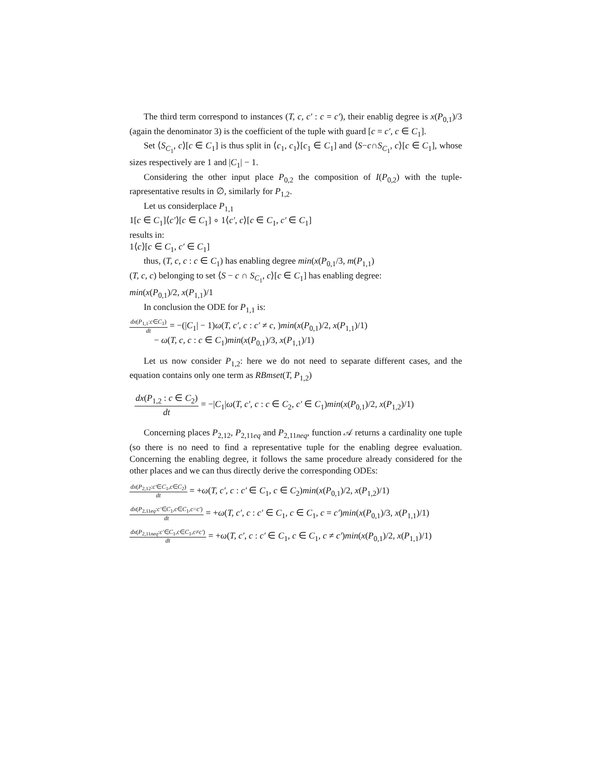The third term correspond to instances (T, c, c′ : c = c′), their enablig degree is x(P<sub>0,1</sub>)/3 (again the denominator 3) is the coefficient of the tuple with guard [c = c′, c ∈ C<sub>1</sub>].
Set ⟨S<sub>C<sub>1</sub></sub>, c⟩[c ∈ C<sub>1</sub>] is thus split in ⟨c<sub>1</sub>, c<sub>1</sub>⟩[c<sub>1</sub> ∈ C<sub>1</sub>] and ⟨S−c∩S<sub>C<sub>1</sub></sub>, c⟩[c ∈ C<sub>1</sub>], whose sizes respectively are 1 and |C<sub>1</sub>| − 1.
Considering the other input place P<sub>0,2</sub> the composition of I(P<sub>0,2</sub>) with the tuple-rapresentative results in ∅, similarly for P<sub>1,2</sub>.
Let us considerplace P<sub>1,1</sub>
1[c ∈ C<sub>1</sub>]⟨c′⟩[c ∈ C<sub>1</sub>] ∘ 1⟨c′, c⟩[c ∈ C<sub>1</sub>, c′ ∈ C<sub>1</sub>]
results in:
1⟨c⟩[c ∈ C<sub>1</sub>, c′ ∈ C<sub>1</sub>]
thus, (T, c, c : c ∈ C<sub>1</sub>) has enabling degree min(x(P<sub>0,1</sub>/3, m(P<sub>1,1</sub>)
(T, c, c) belonging to set ⟨S − c ∩ S<sub>C<sub>1</sub></sub>, c⟩[c ∈ C<sub>1</sub>] has enabling degree:
min(x(P<sub>0,1</sub>)/2, x(P<sub>1,1</sub>)/1
In conclusion the ODE for P<sub>1,1</sub> is:
dx(P<sub>1,1</sub>:c∈C<sub>1</sub>) dt = −(|C<sub>1</sub>| − 1)ω(T, c′, c : c′ ≠ c, )min(x(P<sub>0,1</sub>)/2, x(P<sub>1,1</sub>)/1)
− ω(T, c, c : c ∈ C<sub>1</sub>)min(x(P<sub>0,1</sub>)/3, x(P<sub>1,1</sub>)/1)
Let us now consider P<sub>1,2</sub>: here we do not need to separate different cases, and the equation contains only one term as RBmset(T, P<sub>1,2</sub>)
dx(P<sub>1,2</sub> : c ∈ C<sub>2</sub>) dt = −|C<sub>1</sub>|ω(T, c′, c : c ∈ C<sub>2</sub>, c′ ∈ C<sub>1</sub>)min(x(P<sub>0,1</sub>)/2, x(P<sub>1,2</sub>)/1)
Concerning places P<sub>2,12</sub>, P<sub>2,11eq</sub> and P<sub>2,11neq</sub>, function 𝒜 returns a cardinality one tuple (so there is no need to find a representative tuple for the enabling degree evaluation. Concerning the enabling degree, it follows the same procedure already considered for the other places and we can thus directly derive the corresponding ODEs:
dx(P<sub>2,12</sub>:c′∈C<sub>1</sub>,c∈C<sub>2</sub>) dt = +ω(T, c′, c : c′ ∈ C<sub>1</sub>, c ∈ C<sub>2</sub>)min(x(P<sub>0,1</sub>)/2, x(P<sub>1,2</sub>)/1)
dx(P<sub>2,11eq</sub>:c′∈C<sub>1</sub>,c∈C<sub>1</sub>,c=c′) dt = +ω(T, c′, c : c′ ∈ C<sub>1</sub>, c ∈ C<sub>1</sub>, c = c′)min(x(P<sub>0,1</sub>)/3, x(P<sub>1,1</sub>)/1)
dx(P<sub>2,11neq</sub>:c′∈C<sub>1</sub>,c∈C<sub>1</sub>,c≠c′) dt = +ω(T, c′, c : c′ ∈ C<sub>1</sub>, c ∈ C<sub>1</sub>, c ≠ c′)min(x(P<sub>0,1</sub>)/2, x(P<sub>1,1</sub>)/1)